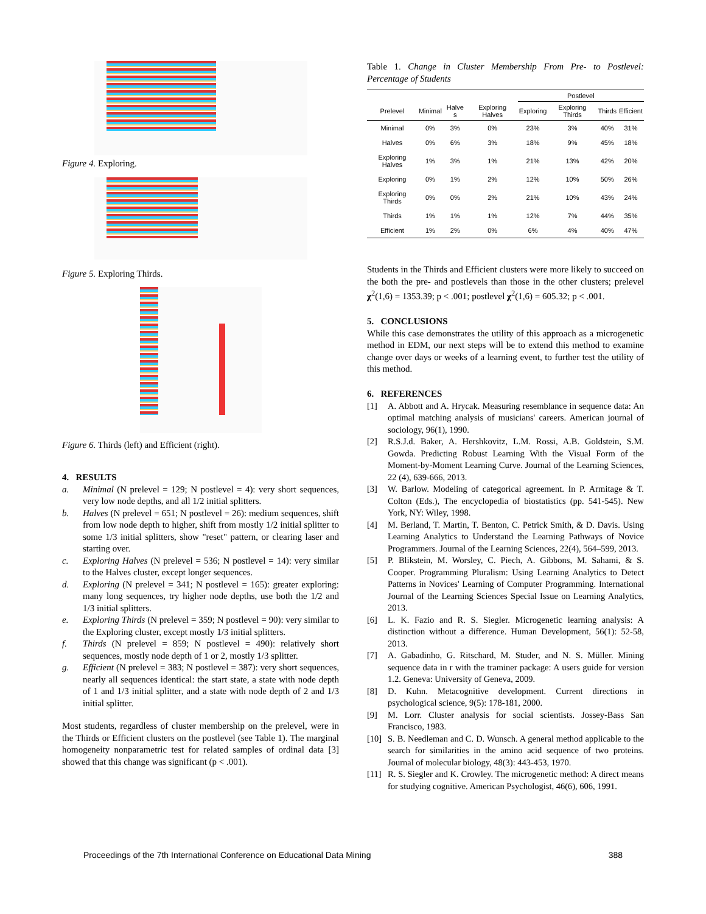Figure 4. Exploring.
Figure 5. Exploring Thirds.
Figure 6. Thirds (left) and Efficient (right).
4. RESULTS
a. Minimal (N prelevel = 129; N postlevel = 4): very short sequences, very low node depths, and all 1/2 initial splitters.
b. Halves (N prelevel = 651; N postlevel = 26): medium sequences, shift from low node depth to higher, shift from mostly 1/2 initial splitter to some 1/3 initial splitters, show "reset" pattern, or clearing laser and starting over.
c. Exploring Halves (N prelevel = 536; N postlevel = 14): very similar to the Halves cluster, except longer sequences.
d. Exploring (N prelevel = 341; N postlevel = 165): greater exploring: many long sequences, try higher node depths, use both the 1/2 and 1/3 initial splitters.
e. Exploring Thirds (N prelevel = 359; N postlevel = 90): very similar to the Exploring cluster, except mostly 1/3 initial splitters.
f. Thirds (N prelevel = 859; N postlevel = 490): relatively short sequences, mostly node depth of 1 or 2, mostly 1/3 splitter.
g. Efficient (N prelevel = 383; N postlevel = 387): very short sequences, nearly all sequences identical: the start state, a state with node depth of 1 and 1/3 initial splitter, and a state with node depth of 2 and 1/3 initial splitter.
Most students, regardless of cluster membership on the prelevel, were in the Thirds or Efficient clusters on the postlevel (see Table 1). The marginal homogeneity nonparametric test for related samples of ordinal data [3] showed that this change was significant (p < .001).
Table 1. Change in Cluster Membership From Pre- to Postlevel: Percentage of Students
| | | | | Postlevel | | | |
| --- | --- | --- | --- | --- | --- | --- | --- |
| Prelevel | Minimal | Halve s | Exploring Halves | Exploring | Exploring Thirds | Thirds | Efficient |
| Minimal | 0% | 3% | 0% | 23% | 3% | 40% | 31% |
| Halves | 0% | 6% | 3% | 18% | 9% | 45% | 18% |
| Exploring Halves | 1% | 3% | 1% | 21% | 13% | 42% | 20% |
| Exploring | 0% | 1% | 2% | 12% | 10% | 50% | 26% |
| Exploring Thirds | 0% | 0% | 2% | 21% | 10% | 43% | 24% |
| Thirds | 1% | 1% | 1% | 12% | 7% | 44% | 35% |
| Efficient | 1% | 2% | 0% | 6% | 4% | 40% | 47% |
Students in the Thirds and Efficient clusters were more likely to succeed on the both the pre- and postlevels than those in the other clusters; prelevel χ<sup>2</sup>(1,6) = 1353.39; p < .001; postlevel χ<sup>2</sup>(1,6) = 605.32; p < .001.
5. CONCLUSIONS
While this case demonstrates the utility of this approach as a microgenetic method in EDM, our next steps will be to extend this method to examine change over days or weeks of a learning event, to further test the utility of this method.
6. REFERENCES
[1] A. Abbott and A. Hrycak. Measuring resemblance in sequence data: An optimal matching analysis of musicians' careers. American journal of sociology, 96(1), 1990.
[2] R.S.J.d. Baker, A. Hershkovitz, L.M. Rossi, A.B. Goldstein, S.M. Gowda. Predicting Robust Learning With the Visual Form of the Moment-by-Moment Learning Curve. Journal of the Learning Sciences, 22 (4), 639-666, 2013.
[3] W. Barlow. Modeling of categorical agreement. In P. Armitage & T. Colton (Eds.), The encyclopedia of biostatistics (pp. 541-545). New York, NY: Wiley, 1998.
[4] M. Berland, T. Martin, T. Benton, C. Petrick Smith, & D. Davis. Using Learning Analytics to Understand the Learning Pathways of Novice Programmers. Journal of the Learning Sciences, 22(4), 564–599, 2013.
[5] P. Blikstein, M. Worsley, C. Piech, A. Gibbons, M. Sahami, & S. Cooper. Programming Pluralism: Using Learning Analytics to Detect Patterns in Novices' Learning of Computer Programming. International Journal of the Learning Sciences Special Issue on Learning Analytics, 2013.
[6] L. K. Fazio and R. S. Siegler. Microgenetic learning analysis: A distinction without a difference. Human Development, 56(1): 52-58, 2013.
[7] A. Gabadinho, G. Ritschard, M. Studer, and N. S. Müller. Mining sequence data in r with the traminer package: A users guide for version 1.2. Geneva: University of Geneva, 2009.
[8] D. Kuhn. Metacognitive development. Current directions in psychological science, 9(5): 178-181, 2000.
[9] M. Lorr. Cluster analysis for social scientists. Jossey-Bass San Francisco, 1983.
[10] S. B. Needleman and C. D. Wunsch. A general method applicable to the search for similarities in the amino acid sequence of two proteins. Journal of molecular biology, 48(3): 443-453, 1970.
[11] R. S. Siegler and K. Crowley. The microgenetic method: A direct means for studying cognitive. American Psychologist, 46(6), 606, 1991.
Proceedings of the 7th International Conference on Educational Data Mining 388